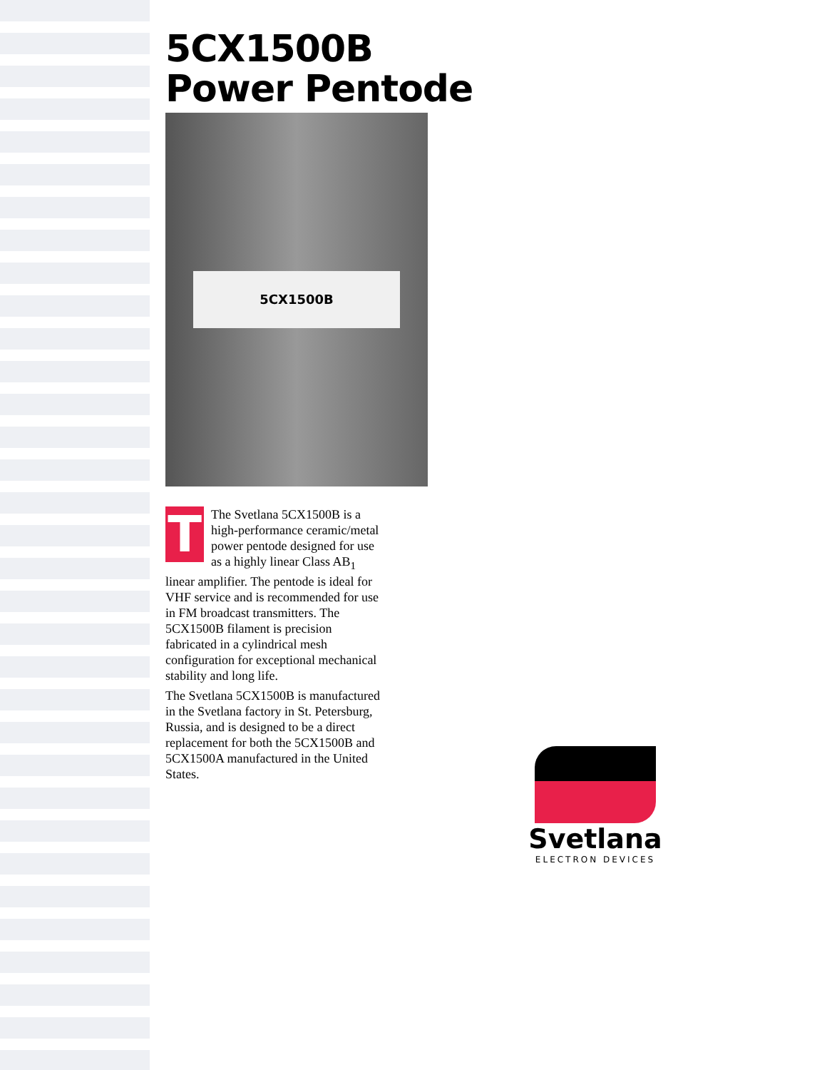5CX1500B
Power Pentode
5CX1500B
T
The Svetlana 5CX1500B is a high-performance ceramic/metal power pentode designed for use as a highly linear Class AB<sub>1</sub> linear amplifier. The pentode is ideal for VHF service and is recommended for use in FM broadcast transmitters. The 5CX1500B filament is precision fabricated in a cylindrical mesh configuration for exceptional mechanical stability and long life.
The Svetlana 5CX1500B is manufactured in the Svetlana factory in St. Petersburg, Russia, and is designed to be a direct replacement for both the 5CX1500B and 5CX1500A manufactured in the United States.
Svetlana
ELECTRON DEVICES